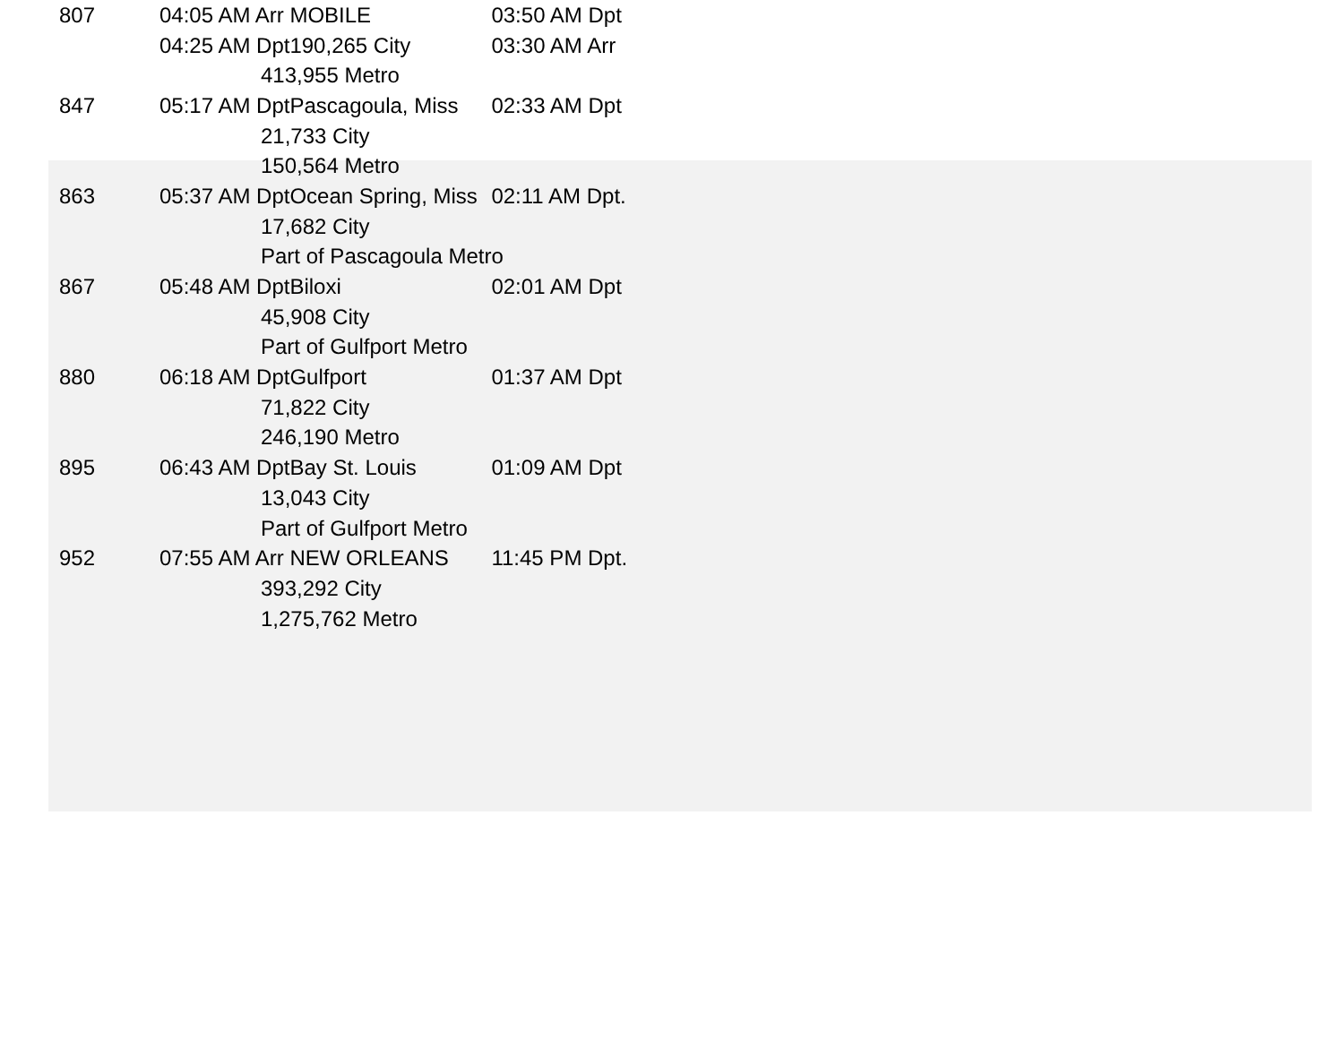| 807 | 04:05 AM Arr | | MOBILE | 03:50 AM Dpt |
| | 04:25 AM Dpt | | 190,265 City | 03:30 AM Arr |
| | | 413,955 Metro | | |
| 847 | 05:17 AM Dpt | | Pascagoula, Miss | 02:33 AM Dpt |
| | | 21,733 City | | |
| | | 150,564 Metro | | |
| 863 | 05:37 AM Dpt | | Ocean Spring, Miss | 02:11 AM Dpt. |
| | | 17,682 City | | |
| | | Part of Pascagoula Metro | | |
| 867 | 05:48 AM Dpt | | Biloxi | 02:01 AM Dpt |
| | | 45,908 City | | |
| | | Part of Gulfport Metro | | |
| 880 | 06:18 AM Dpt | | Gulfport | 01:37 AM Dpt |
| | | 71,822 City | | |
| | | 246,190 Metro | | |
| 895 | 06:43 AM Dpt | | Bay St. Louis | 01:09 AM Dpt |
| | | 13,043 City | | |
| | | Part of Gulfport Metro | | |
| 952 | 07:55 AM Arr | | NEW ORLEANS | 11:45 PM Dpt. |
| | | 393,292 City | | |
| | | 1,275,762 Metro | | |